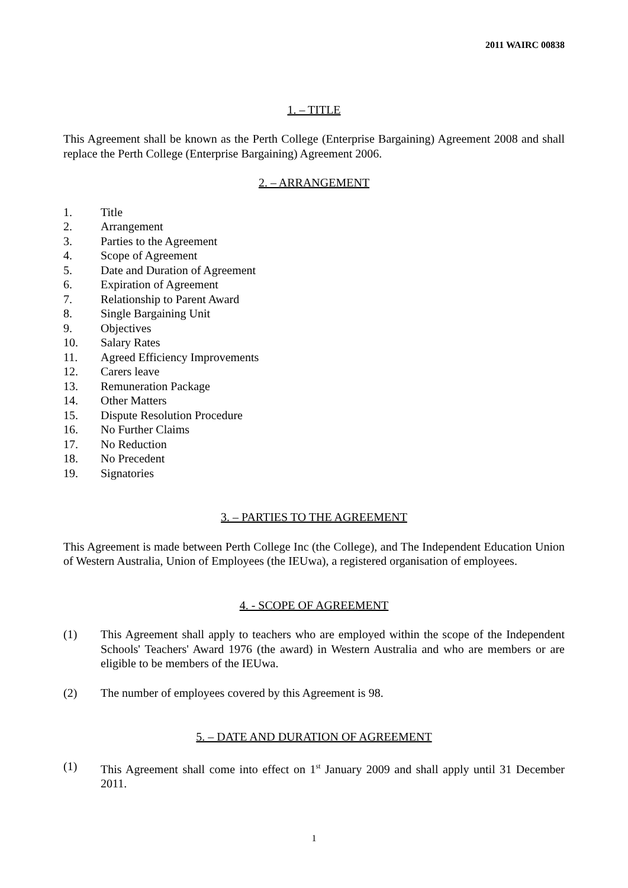2011 WAIRC 00838
1. – TITLE
This Agreement shall be known as the Perth College (Enterprise Bargaining) Agreement 2008 and shall replace the Perth College (Enterprise Bargaining) Agreement 2006.
2. – ARRANGEMENT
1. Title
2. Arrangement
3. Parties to the Agreement
4. Scope of Agreement
5. Date and Duration of Agreement
6. Expiration of Agreement
7. Relationship to Parent Award
8. Single Bargaining Unit
9. Objectives
10. Salary Rates
11. Agreed Efficiency Improvements
12. Carers leave
13. Remuneration Package
14. Other Matters
15. Dispute Resolution Procedure
16. No Further Claims
17. No Reduction
18. No Precedent
19. Signatories
3. – PARTIES TO THE AGREEMENT
This Agreement is made between Perth College Inc (the College), and The Independent Education Union of Western Australia, Union of Employees (the IEUwa), a registered organisation of employees.
4. - SCOPE OF AGREEMENT
(1) This Agreement shall apply to teachers who are employed within the scope of the Independent Schools' Teachers' Award 1976 (the award) in Western Australia and who are members or are eligible to be members of the IEUwa.
(2) The number of employees covered by this Agreement is 98.
5. – DATE AND DURATION OF AGREEMENT
(1) This Agreement shall come into effect on 1<sup>st</sup> January 2009 and shall apply until 31 December 2011.
1